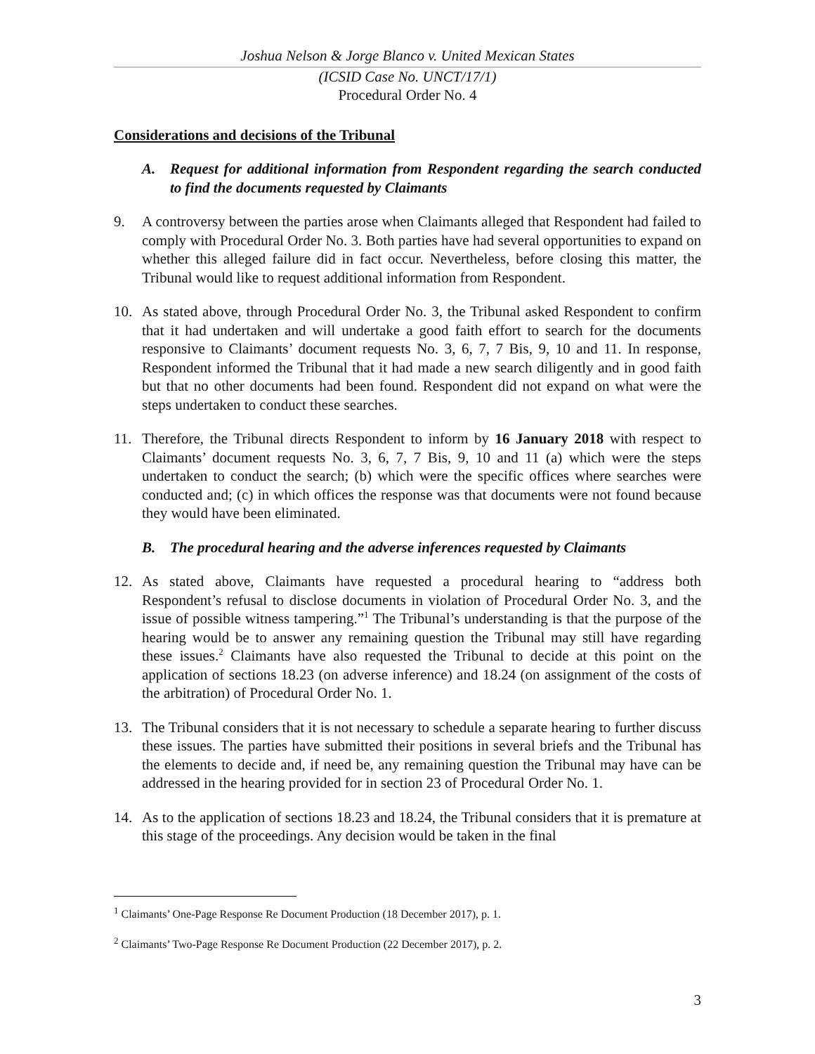Joshua Nelson & Jorge Blanco v. United Mexican States
(ICSID Case No. UNCT/17/1)
Procedural Order No. 4
Considerations and decisions of the Tribunal
A. Request for additional information from Respondent regarding the search conducted to find the documents requested by Claimants
9. A controversy between the parties arose when Claimants alleged that Respondent had failed to comply with Procedural Order No. 3. Both parties have had several opportunities to expand on whether this alleged failure did in fact occur. Nevertheless, before closing this matter, the Tribunal would like to request additional information from Respondent.
10. As stated above, through Procedural Order No. 3, the Tribunal asked Respondent to confirm that it had undertaken and will undertake a good faith effort to search for the documents responsive to Claimants’ document requests No. 3, 6, 7, 7 Bis, 9, 10 and 11. In response, Respondent informed the Tribunal that it had made a new search diligently and in good faith but that no other documents had been found. Respondent did not expand on what were the steps undertaken to conduct these searches.
11. Therefore, the Tribunal directs Respondent to inform by 16 January 2018 with respect to Claimants’ document requests No. 3, 6, 7, 7 Bis, 9, 10 and 11 (a) which were the steps undertaken to conduct the search; (b) which were the specific offices where searches were conducted and; (c) in which offices the response was that documents were not found because they would have been eliminated.
B. The procedural hearing and the adverse inferences requested by Claimants
12. As stated above, Claimants have requested a procedural hearing to “address both Respondent’s refusal to disclose documents in violation of Procedural Order No. 3, and the issue of possible witness tampering.”<sup>1</sup> The Tribunal’s understanding is that the purpose of the hearing would be to answer any remaining question the Tribunal may still have regarding these issues.<sup>2</sup> Claimants have also requested the Tribunal to decide at this point on the application of sections 18.23 (on adverse inference) and 18.24 (on assignment of the costs of the arbitration) of Procedural Order No. 1.
13. The Tribunal considers that it is not necessary to schedule a separate hearing to further discuss these issues. The parties have submitted their positions in several briefs and the Tribunal has the elements to decide and, if need be, any remaining question the Tribunal may have can be addressed in the hearing provided for in section 23 of Procedural Order No. 1.
14. As to the application of sections 18.23 and 18.24, the Tribunal considers that it is premature at this stage of the proceedings. Any decision would be taken in the final
<sup>1</sup> Claimants’ One-Page Response Re Document Production (18 December 2017), p. 1.
<sup>2</sup> Claimants’ Two-Page Response Re Document Production (22 December 2017), p. 2.
3